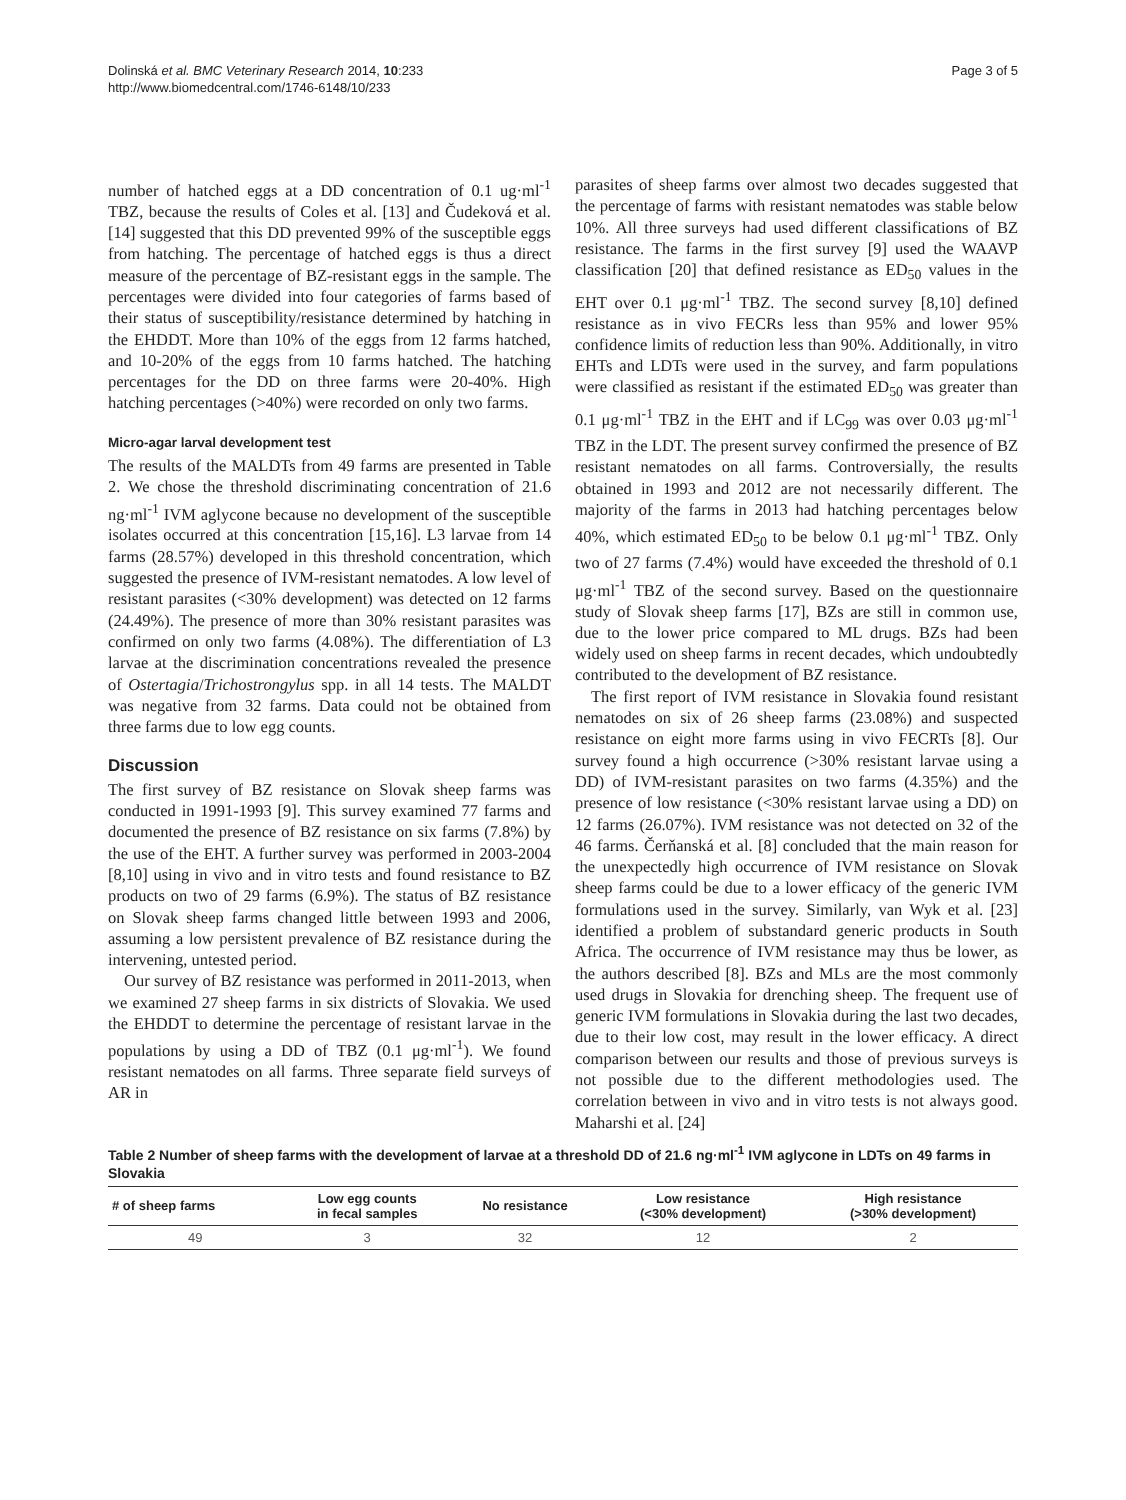Dolinská et al. BMC Veterinary Research 2014, 10:233
http://www.biomedcentral.com/1746-6148/10/233
Page 3 of 5
number of hatched eggs at a DD concentration of 0.1 ug·ml<sup>-1</sup> TBZ, because the results of Coles et al. [13] and Čudeková et al. [14] suggested that this DD prevented 99% of the susceptible eggs from hatching. The percentage of hatched eggs is thus a direct measure of the percentage of BZ-resistant eggs in the sample. The percentages were divided into four categories of farms based of their status of susceptibility/resistance determined by hatching in the EHDDT. More than 10% of the eggs from 12 farms hatched, and 10-20% of the eggs from 10 farms hatched. The hatching percentages for the DD on three farms were 20-40%. High hatching percentages (>40%) were recorded on only two farms.
Micro-agar larval development test
The results of the MALDTs from 49 farms are presented in Table 2. We chose the threshold discriminating concentration of 21.6 ng·ml<sup>-1</sup> IVM aglycone because no development of the susceptible isolates occurred at this concentration [15,16]. L3 larvae from 14 farms (28.57%) developed in this threshold concentration, which suggested the presence of IVM-resistant nematodes. A low level of resistant parasites (<30% development) was detected on 12 farms (24.49%). The presence of more than 30% resistant parasites was confirmed on only two farms (4.08%). The differentiation of L3 larvae at the discrimination concentrations revealed the presence of Ostertagia/Trichostrongylus spp. in all 14 tests. The MALDT was negative from 32 farms. Data could not be obtained from three farms due to low egg counts.
Discussion
The first survey of BZ resistance on Slovak sheep farms was conducted in 1991-1993 [9]. This survey examined 77 farms and documented the presence of BZ resistance on six farms (7.8%) by the use of the EHT. A further survey was performed in 2003-2004 [8,10] using in vivo and in vitro tests and found resistance to BZ products on two of 29 farms (6.9%). The status of BZ resistance on Slovak sheep farms changed little between 1993 and 2006, assuming a low persistent prevalence of BZ resistance during the intervening, untested period.
Our survey of BZ resistance was performed in 2011-2013, when we examined 27 sheep farms in six districts of Slovakia. We used the EHDDT to determine the percentage of resistant larvae in the populations by using a DD of TBZ (0.1 μg·ml<sup>-1</sup>). We found resistant nematodes on all farms. Three separate field surveys of AR in
parasites of sheep farms over almost two decades suggested that the percentage of farms with resistant nematodes was stable below 10%. All three surveys had used different classifications of BZ resistance. The farms in the first survey [9] used the WAAVP classification [20] that defined resistance as ED<sub>50</sub> values in the EHT over 0.1 μg·ml<sup>-1</sup> TBZ. The second survey [8,10] defined resistance as in vivo FECRs less than 95% and lower 95% confidence limits of reduction less than 90%. Additionally, in vitro EHTs and LDTs were used in the survey, and farm populations were classified as resistant if the estimated ED<sub>50</sub> was greater than 0.1 μg·ml<sup>-1</sup> TBZ in the EHT and if LC<sub>99</sub> was over 0.03 μg·ml<sup>-1</sup> TBZ in the LDT. The present survey confirmed the presence of BZ resistant nematodes on all farms. Controversially, the results obtained in 1993 and 2012 are not necessarily different. The majority of the farms in 2013 had hatching percentages below 40%, which estimated ED<sub>50</sub> to be below 0.1 μg·ml<sup>-1</sup> TBZ. Only two of 27 farms (7.4%) would have exceeded the threshold of 0.1 μg·ml<sup>-1</sup> TBZ of the second survey. Based on the questionnaire study of Slovak sheep farms [17], BZs are still in common use, due to the lower price compared to ML drugs. BZs had been widely used on sheep farms in recent decades, which undoubtedly contributed to the development of BZ resistance.
The first report of IVM resistance in Slovakia found resistant nematodes on six of 26 sheep farms (23.08%) and suspected resistance on eight more farms using in vivo FECRTs [8]. Our survey found a high occurrence (>30% resistant larvae using a DD) of IVM-resistant parasites on two farms (4.35%) and the presence of low resistance (<30% resistant larvae using a DD) on 12 farms (26.07%). IVM resistance was not detected on 32 of the 46 farms. Čerňanská et al. [8] concluded that the main reason for the unexpectedly high occurrence of IVM resistance on Slovak sheep farms could be due to a lower efficacy of the generic IVM formulations used in the survey. Similarly, van Wyk et al. [23] identified a problem of substandard generic products in South Africa. The occurrence of IVM resistance may thus be lower, as the authors described [8]. BZs and MLs are the most commonly used drugs in Slovakia for drenching sheep. The frequent use of generic IVM formulations in Slovakia during the last two decades, due to their low cost, may result in the lower efficacy. A direct comparison between our results and those of previous surveys is not possible due to the different methodologies used. The correlation between in vivo and in vitro tests is not always good. Maharshi et al. [24]
Table 2 Number of sheep farms with the development of larvae at a threshold DD of 21.6 ng·ml<sup>-1</sup> IVM aglycone in LDTs on 49 farms in Slovakia
| # of sheep farms | Low egg counts in fecal samples | No resistance | Low resistance (<30% development) | High resistance (>30% development) |
| --- | --- | --- | --- | --- |
| 49 | 3 | 32 | 12 | 2 |